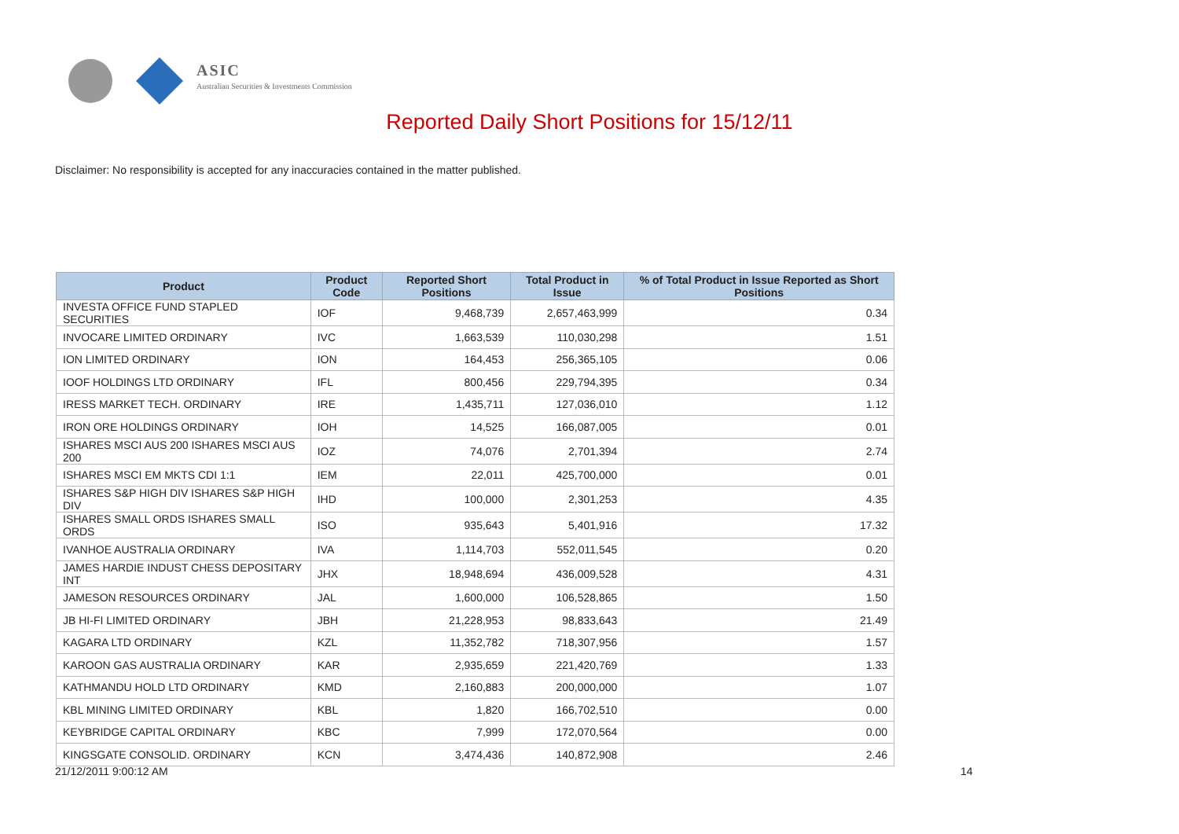ASIC
Australian Securities & Investments Commission
Reported Daily Short Positions for 15/12/11
Disclaimer: No responsibility is accepted for any inaccuracies contained in the matter published.
| Product | Product Code | Reported Short Positions | Total Product in Issue | % of Total Product in Issue Reported as Short Positions |
| --- | --- | --- | --- | --- |
| INVESTA OFFICE FUND STAPLED SECURITIES | IOF | 9,468,739 | 2,657,463,999 | 0.34 |
| INVOCARE LIMITED ORDINARY | IVC | 1,663,539 | 110,030,298 | 1.51 |
| ION LIMITED ORDINARY | ION | 164,453 | 256,365,105 | 0.06 |
| IOOF HOLDINGS LTD ORDINARY | IFL | 800,456 | 229,794,395 | 0.34 |
| IRESS MARKET TECH. ORDINARY | IRE | 1,435,711 | 127,036,010 | 1.12 |
| IRON ORE HOLDINGS ORDINARY | IOH | 14,525 | 166,087,005 | 0.01 |
| ISHARES MSCI AUS 200 ISHARES MSCI AUS 200 | IOZ | 74,076 | 2,701,394 | 2.74 |
| ISHARES MSCI EM MKTS CDI 1:1 | IEM | 22,011 | 425,700,000 | 0.01 |
| ISHARES S&P HIGH DIV ISHARES S&P HIGH DIV | IHD | 100,000 | 2,301,253 | 4.35 |
| ISHARES SMALL ORDS ISHARES SMALL ORDS | ISO | 935,643 | 5,401,916 | 17.32 |
| IVANHOE AUSTRALIA ORDINARY | IVA | 1,114,703 | 552,011,545 | 0.20 |
| JAMES HARDIE INDUST CHESS DEPOSITARY INT | JHX | 18,948,694 | 436,009,528 | 4.31 |
| JAMESON RESOURCES ORDINARY | JAL | 1,600,000 | 106,528,865 | 1.50 |
| JB HI-FI LIMITED ORDINARY | JBH | 21,228,953 | 98,833,643 | 21.49 |
| KAGARA LTD ORDINARY | KZL | 11,352,782 | 718,307,956 | 1.57 |
| KAROON GAS AUSTRALIA ORDINARY | KAR | 2,935,659 | 221,420,769 | 1.33 |
| KATHMANDU HOLD LTD ORDINARY | KMD | 2,160,883 | 200,000,000 | 1.07 |
| KBL MINING LIMITED ORDINARY | KBL | 1,820 | 166,702,510 | 0.00 |
| KEYBRIDGE CAPITAL ORDINARY | KBC | 7,999 | 172,070,564 | 0.00 |
| KINGSGATE CONSOLID. ORDINARY | KCN | 3,474,436 | 140,872,908 | 2.46 |
21/12/2011 9:00:12 AM 14